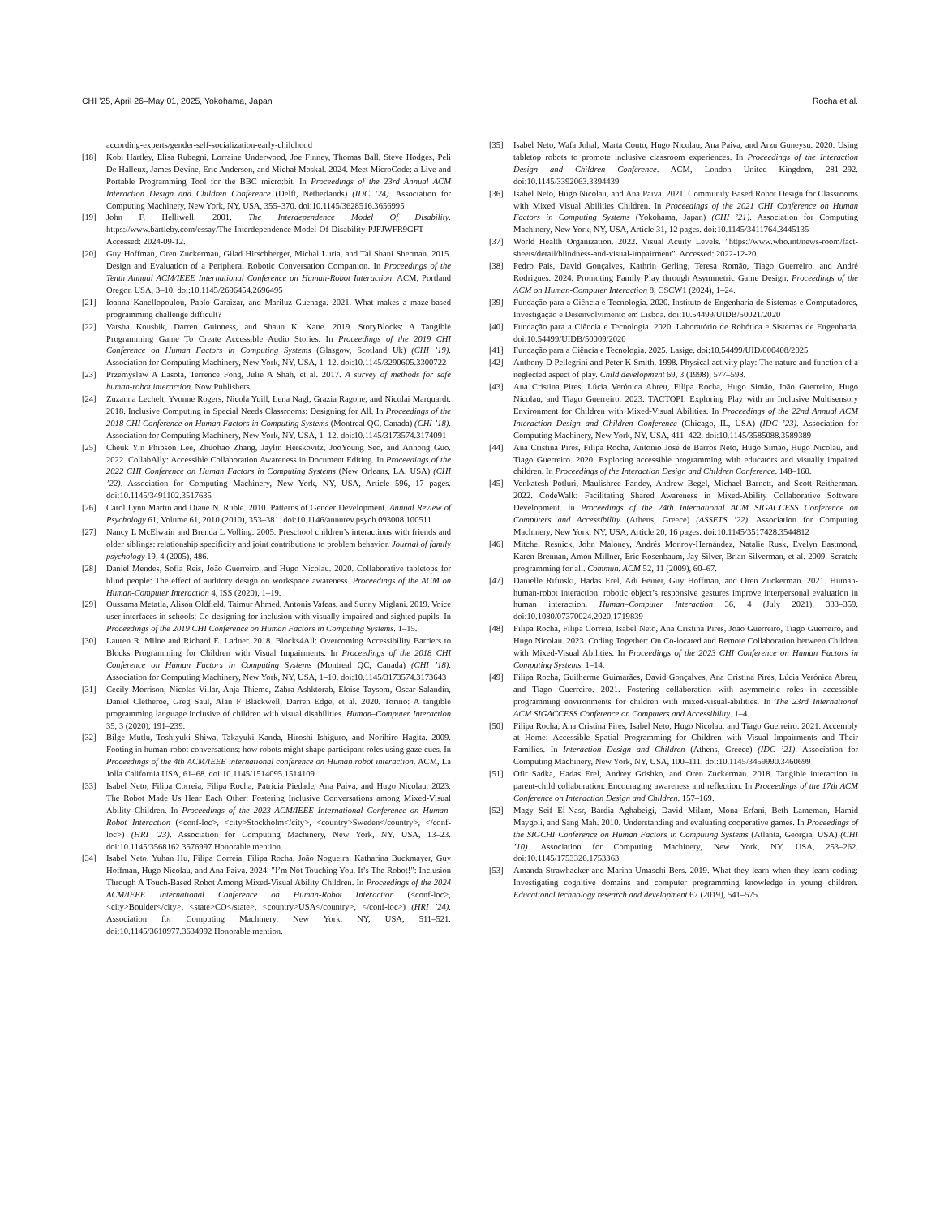CHI ’25, April 26–May 01, 2025, Yokohama, Japan Rocha et al.
according-experts/gender-self-socialization-early-childhood
[18] Kobi Hartley, Elisa Rubegni, Lorraine Underwood, Joe Finney, Thomas Ball, Steve Hodges, Peli De Halleux, James Devine, Eric Anderson, and Michał Moskal. 2024. Meet MicroCode: a Live and Portable Programming Tool for the BBC micro:bit. In Proceedings of the 23rd Annual ACM Interaction Design and Children Conference (Delft, Netherlands) (IDC ’24). Association for Computing Machinery, New York, NY, USA, 355–370. doi:10.1145/3628516.3656995
[19] John F. Helliwell. 2001. The Interdependence Model Of Disability. https://www.bartleby.com/essay/The-Interdependence-Model-Of-Disability-PJFJWFR9GFT Accessed: 2024-09-12.
[20] Guy Hoffman, Oren Zuckerman, Gilad Hirschberger, Michal Luria, and Tal Shani Sherman. 2015. Design and Evaluation of a Peripheral Robotic Conversation Companion. In Proceedings of the Tenth Annual ACM/IEEE International Conference on Human-Robot Interaction. ACM, Portland Oregon USA, 3–10. doi:10.1145/2696454.2696495
[21] Ioanna Kanellopoulou, Pablo Garaizar, and Mariluz Guenaga. 2021. What makes a maze-based programming challenge difficult?
[22] Varsha Koushik, Darren Guinness, and Shaun K. Kane. 2019. StoryBlocks: A Tangible Programming Game To Create Accessible Audio Stories. In Proceedings of the 2019 CHI Conference on Human Factors in Computing Systems (Glasgow, Scotland Uk) (CHI ’19). Association for Computing Machinery, New York, NY, USA, 1–12. doi:10.1145/3290605.3300722
[23] Przemyslaw A Lasota, Terrence Fong, Julie A Shah, et al. 2017. A survey of methods for safe human-robot interaction. Now Publishers.
[24] Zuzanna Lechelt, Yvonne Rogers, Nicola Yuill, Lena Nagl, Grazia Ragone, and Nicolai Marquardt. 2018. Inclusive Computing in Special Needs Classrooms: Designing for All. In Proceedings of the 2018 CHI Conference on Human Factors in Computing Systems (Montreal QC, Canada) (CHI ’18). Association for Computing Machinery, New York, NY, USA, 1–12. doi:10.1145/3173574.3174091
[25] Cheuk Yin Phipson Lee, Zhuohao Zhang, Jaylin Herskovitz, JooYoung Seo, and Anhong Guo. 2022. CollabAlly: Accessible Collaboration Awareness in Document Editing. In Proceedings of the 2022 CHI Conference on Human Factors in Computing Systems (New Orleans, LA, USA) (CHI ’22). Association for Computing Machinery, New York, NY, USA, Article 596, 17 pages. doi:10.1145/3491102.3517635
[26] Carol Lynn Martin and Diane N. Ruble. 2010. Patterns of Gender Development. Annual Review of Psychology 61, Volume 61, 2010 (2010), 353–381. doi:10.1146/annurev.psych.093008.100511
[27] Nancy L McElwain and Brenda L Volling. 2005. Preschool children’s interactions with friends and older siblings: relationship specificity and joint contributions to problem behavior. Journal of family psychology 19, 4 (2005), 486.
[28] Daniel Mendes, Sofia Reis, João Guerreiro, and Hugo Nicolau. 2020. Collaborative tabletops for blind people: The effect of auditory design on workspace awareness. Proceedings of the ACM on Human-Computer Interaction 4, ISS (2020), 1–19.
[29] Oussama Metatla, Alison Oldfield, Taimur Ahmed, Antonis Vafeas, and Sunny Miglani. 2019. Voice user interfaces in schools: Co-designing for inclusion with visually-impaired and sighted pupils. In Proceedings of the 2019 CHI Conference on Human Factors in Computing Systems. 1–15.
[30] Lauren R. Milne and Richard E. Ladner. 2018. Blocks4All: Overcoming Accessibility Barriers to Blocks Programming for Children with Visual Impairments. In Proceedings of the 2018 CHI Conference on Human Factors in Computing Systems (Montreal QC, Canada) (CHI ’18). Association for Computing Machinery, New York, NY, USA, 1–10. doi:10.1145/3173574.3173643
[31] Cecily Morrison, Nicolas Villar, Anja Thieme, Zahra Ashktorab, Eloise Taysom, Oscar Salandin, Daniel Cletheroe, Greg Saul, Alan F Blackwell, Darren Edge, et al. 2020. Torino: A tangible programming language inclusive of children with visual disabilities. Human–Computer Interaction 35, 3 (2020), 191–239.
[32] Bilge Mutlu, Toshiyuki Shiwa, Takayuki Kanda, Hiroshi Ishiguro, and Norihiro Hagita. 2009. Footing in human-robot conversations: how robots might shape participant roles using gaze cues. In Proceedings of the 4th ACM/IEEE international conference on Human robot interaction. ACM, La Jolla California USA, 61–68. doi:10.1145/1514095.1514109
[33] Isabel Neto, Filipa Correia, Filipa Rocha, Patricia Piedade, Ana Paiva, and Hugo Nicolau. 2023. The Robot Made Us Hear Each Other: Fostering Inclusive Conversations among Mixed-Visual Ability Children. In Proceedings of the 2023 ACM/IEEE International Conference on Human-Robot Interaction (<conf-loc>, <city>Stockholm</city>, <country>Sweden</country>, </conf-loc>) (HRI ’23). Association for Computing Machinery, New York, NY, USA, 13–23. doi:10.1145/3568162.3576997 Honorable mention.
[34] Isabel Neto, Yuhan Hu, Filipa Correia, Filipa Rocha, João Nogueira, Katharina Buckmayer, Guy Hoffman, Hugo Nicolau, and Ana Paiva. 2024. "I’m Not Touching You. It’s The Robot!": Inclusion Through A Touch-Based Robot Among Mixed-Visual Ability Children. In Proceedings of the 2024 ACM/IEEE International Conference on Human-Robot Interaction (<conf-loc>, <city>Boulder</city>, <state>CO</state>, <country>USA</country>, </conf-loc>) (HRI ’24). Association for Computing Machinery, New York, NY, USA, 511–521. doi:10.1145/3610977.3634992 Honorable mention.
[35] Isabel Neto, Wafa Johal, Marta Couto, Hugo Nicolau, Ana Paiva, and Arzu Guneysu. 2020. Using tabletop robots to promote inclusive classroom experiences. In Proceedings of the Interaction Design and Children Conference. ACM, London United Kingdom, 281–292. doi:10.1145/3392063.3394439
[36] Isabel Neto, Hugo Nicolau, and Ana Paiva. 2021. Community Based Robot Design for Classrooms with Mixed Visual Abilities Children. In Proceedings of the 2021 CHI Conference on Human Factors in Computing Systems (Yokohama, Japan) (CHI ’21). Association for Computing Machinery, New York, NY, USA, Article 31, 12 pages. doi:10.1145/3411764.3445135
[37] World Health Organization. 2022. Visual Acuity Levels. "https://www.who.int/news-room/fact-sheets/detail/blindness-and-visual-impairment". Accessed: 2022-12-20.
[38] Pedro Pais, David Gonçalves, Kathrin Gerling, Teresa Romão, Tiago Guerreiro, and André Rodrigues. 2024. Promoting Family Play through Asymmetric Game Design. Proceedings of the ACM on Human-Computer Interaction 8, CSCW1 (2024), 1–24.
[39] Fundação para a Ciência e Tecnologia. 2020. Instituto de Engenharia de Sistemas e Computadores, Investigação e Desenvolvimento em Lisboa. doi:10.54499/UIDB/50021/2020
[40] Fundação para a Ciência e Tecnologia. 2020. Laboratório de Robótica e Sistemas de Engenharia. doi:10.54499/UIDB/50009/2020
[41] Fundação para a Ciência e Tecnologia. 2025. Lasige. doi:10.54499/UID/000408/2025
[42] Anthony D Pellegrini and Peter K Smith. 1998. Physical activity play: The nature and function of a neglected aspect of play. Child development 69, 3 (1998), 577–598.
[43] Ana Cristina Pires, Lúcia Verónica Abreu, Filipa Rocha, Hugo Simão, João Guerreiro, Hugo Nicolau, and Tiago Guerreiro. 2023. TACTOPI: Exploring Play with an Inclusive Multisensory Environment for Children with Mixed-Visual Abilities. In Proceedings of the 22nd Annual ACM Interaction Design and Children Conference (Chicago, IL, USA) (IDC ’23). Association for Computing Machinery, New York, NY, USA, 411–422. doi:10.1145/3585088.3589389
[44] Ana Cristina Pires, Filipa Rocha, Antonio José de Barros Neto, Hugo Simão, Hugo Nicolau, and Tiago Guerreiro. 2020. Exploring accessible programming with educators and visually impaired children. In Proceedings of the Interaction Design and Children Conference. 148–160.
[45] Venkatesh Potluri, Maulishree Pandey, Andrew Begel, Michael Barnett, and Scott Reitherman. 2022. CodeWalk: Facilitating Shared Awareness in Mixed-Ability Collaborative Software Development. In Proceedings of the 24th International ACM SIGACCESS Conference on Computers and Accessibility (Athens, Greece) (ASSETS ’22). Association for Computing Machinery, New York, NY, USA, Article 20, 16 pages. doi:10.1145/3517428.3544812
[46] Mitchel Resnick, John Maloney, Andrés Monroy-Hernández, Natalie Rusk, Evelyn Eastmond, Karen Brennan, Amon Millner, Eric Rosenbaum, Jay Silver, Brian Silverman, et al. 2009. Scratch: programming for all. Commun. ACM 52, 11 (2009), 60–67.
[47] Danielle Rifinski, Hadas Erel, Adi Feiner, Guy Hoffman, and Oren Zuckerman. 2021. Human-human-robot interaction: robotic object’s responsive gestures improve interpersonal evaluation in human interaction. Human–Computer Interaction 36, 4 (July 2021), 333–359. doi:10.1080/07370024.2020.1719839
[48] Filipa Rocha, Filipa Correia, Isabel Neto, Ana Cristina Pires, João Guerreiro, Tiago Guerreiro, and Hugo Nicolau. 2023. Coding Together: On Co-located and Remote Collaboration between Children with Mixed-Visual Abilities. In Proceedings of the 2023 CHI Conference on Human Factors in Computing Systems. 1–14.
[49] Filipa Rocha, Guilherme Guimarães, David Gonçalves, Ana Cristina Pires, Lúcia Verónica Abreu, and Tiago Guerreiro. 2021. Fostering collaboration with asymmetric roles in accessible programming environments for children with mixed-visual-abilities. In The 23rd International ACM SIGACCESS Conference on Computers and Accessibility. 1–4.
[50] Filipa Rocha, Ana Cristina Pires, Isabel Neto, Hugo Nicolau, and Tiago Guerreiro. 2021. Accembly at Home: Accessible Spatial Programming for Children with Visual Impairments and Their Families. In Interaction Design and Children (Athens, Greece) (IDC ’21). Association for Computing Machinery, New York, NY, USA, 100–111. doi:10.1145/3459990.3460699
[51] Ofir Sadka, Hadas Erel, Andrey Grishko, and Oren Zuckerman. 2018. Tangible interaction in parent-child collaboration: Encouraging awareness and reflection. In Proceedings of the 17th ACM Conference on Interaction Design and Children. 157–169.
[52] Magy Seif El-Nasr, Bardia Aghabeigi, David Milam, Mona Erfani, Beth Lameman, Hamid Maygoli, and Sang Mah. 2010. Understanding and evaluating cooperative games. In Proceedings of the SIGCHI Conference on Human Factors in Computing Systems (Atlanta, Georgia, USA) (CHI ’10). Association for Computing Machinery, New York, NY, USA, 253–262. doi:10.1145/1753326.1753363
[53] Amanda Strawhacker and Marina Umaschi Bers. 2019. What they learn when they learn coding: Investigating cognitive domains and computer programming knowledge in young children. Educational technology research and development 67 (2019), 541–575.